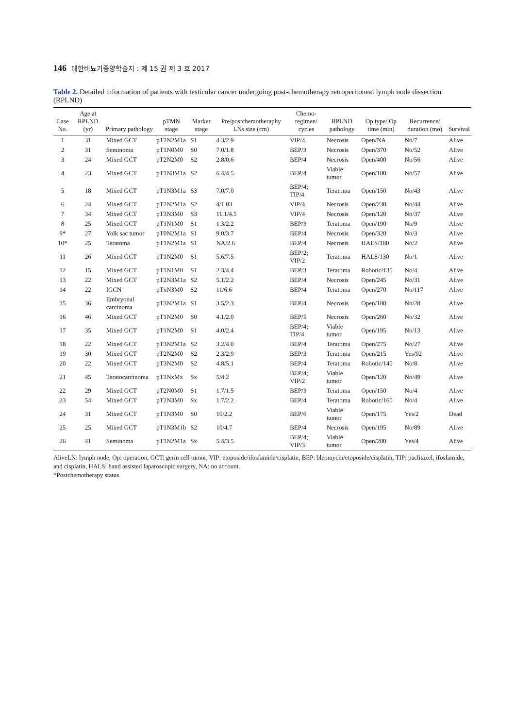146 대한비뇨기종양학술지 : 제 15 권 제 3 호 2017
Table 2. Detailed information of patients with testicular cancer undergoing post-chemotherapy retroperitoneal lymph node dissection (RPLND)
| Case No. | Age at RPLND (yr) | Primary pathology | pTMN stage | Marker stage | Pre/postchemotheraphy LNs size (cm) | Chemo-regimen/ cycles | RPLND pathology | Op type/ Op time (min) | Recurrence/ duration (mo) | Survival |
| --- | --- | --- | --- | --- | --- | --- | --- | --- | --- | --- |
| 1 | 31 | Mixed GCT | pT2N2M1a | S1 | 4.3/2.9 | VIP/4 | Necrosis | Open/NA | No/7 | Alive |
| 2 | 31 | Seminoma | pT1N0M0 | S0 | 7.0/1.8 | BEP/3 | Necrosis | Open/370 | No/52 | Alive |
| 3 | 24 | Mixed GCT | pT2N2M0 | S2 | 2.8/0.6 | BEP/4 | Necrosis | Open/400 | No/56 | Alive |
| 4 | 23 | Mixed GCT | pT1N3M1a | S2 | 6.4/4.5 | BEP/4 | Viable tumor | Open/180 | No/57 | Alive |
| 5 | 18 | Mixed GCT | pT1N3M1a | S3 | 7.0/7.0 | BEP/4; TIP/4 | Teratoma | Open/150 | No/43 | Alive |
| 6 | 24 | Mixed GCT | pT2N2M1a | S2 | 4/1.03 | VIP/4 | Necrosis | Open/230 | No/44 | Alive |
| 7 | 34 | Mixed GCT | pT3N3M0 | S3 | 11.1/4.5 | VIP/4 | Necrosis | Open/120 | No/37 | Alive |
| 8 | 25 | Mixed GCT | pT1N1M0 | S1 | 1.3/2.2 | BEP/3 | Teratoma | Open/190 | No/9 | Alive |
| 9* | 27 | Yolk sac tumor | pT0N2M1a | S1 | 9.0/3.7 | BEP/4 | Necrosis | Open/320 | No/3 | Alive |
| 10* | 25 | Teratoma | pT1N2M1a | S1 | NA/2.6 | BEP/4 | Necrosis | HALS/180 | No/2 | Alive |
| 11 | 26 | Mixed GCT | pT1N2M0 | S1 | 5.6/7.5 | BEP/2; VIP/2 | Teratoma | HALS/130 | No/1 | Alive |
| 12 | 15 | Mixed GCT | pT1N1M0 | S1 | 2.3/4.4 | BEP/3 | Teratoma | Robotic/135 | No/4 | Alive |
| 13 | 22 | Mixed GCT | pT2N3M1a | S2 | 5.1/2.2 | BEP/4 | Necrosis | Open/245 | No/31 | Alive |
| 14 | 22 | IGCN | pTxN3M0 | S2 | 11/6.6 | BEP/4 | Teratoma | Open/270 | No/117 | Alive |
| 15 | 36 | Embryonal carcinoma | pT3N2M1a | S1 | 3.5/2.3 | BEP/4 | Necrosis | Open/180 | No/28 | Alive |
| 16 | 46 | Mixed GCT | pT1N2M0 | S0 | 4.1/2.0 | BEP/5 | Necrosis | Open/260 | No/32 | Alive |
| 17 | 35 | Mixed GCT | pT1N2M0 | S1 | 4.0/2.4 | BEP/4; TIP/4 | Viable tumor | Open/195 | No/13 | Alive |
| 18 | 22 | Mixed GCT | pT3N2M1a | S2 | 3.2/4.0 | BEP/4 | Teratoma | Open/275 | No/27 | Alive |
| 19 | 30 | Mixed GCT | pT2N2M0 | S2 | 2.3/2.9 | BEP/3 | Teratoma | Open/215 | Yes/92 | Alive |
| 20 | 22 | Mixed GCT | pT3N2M0 | S2 | 4.8/5.1 | BEP/4 | Teratoma | Robotic/140 | No/8 | Alive |
| 21 | 45 | Teratocarcinoma | pT1NxMx | Sx | 5/4.2 | BEP/4; VIP/2 | Viable tumor | Open/120 | No/49 | Alive |
| 22 | 29 | Mixed GCT | pT2N0M0 | S1 | 1.7/1.5 | BEP/3 | Teratoma | Open/150 | No/4 | Alive |
| 23 | 54 | Mixed GCT | pT2N3M0 | Sx | 1.7/2.2 | BEP/4 | Teratoma | Robotic/160 | No/4 | Alive |
| 24 | 31 | Mixed GCT | pT1N3M0 | S0 | 10/2.2 | BEP/6 | Viable tumor | Open/175 | Yes/2 | Dead |
| 25 | 25 | Mixed GCT | pT1N3M1b | S2 | 10/4.7 | BEP/4 | Necrosis | Open/195 | No/89 | Alive |
| 26 | 41 | Seminoma | pT1N2M1a | Sx | 5.4/3.5 | BEP/4; VIP/3 | Viable tumor | Open/280 | Yes/4 | Alive |
AliveLN: lymph node, Op: operation, GCT: germ cell tumor, VIP: etoposide/ifosfamide/cisplatin, BEP: bleomycin/etoposide/cisplatin, TIP: paclitaxel, ifosfamide, and cisplatin, HALS: hand assisted laparoscopic surgery, NA: no account.
*Postchemotherapy status.